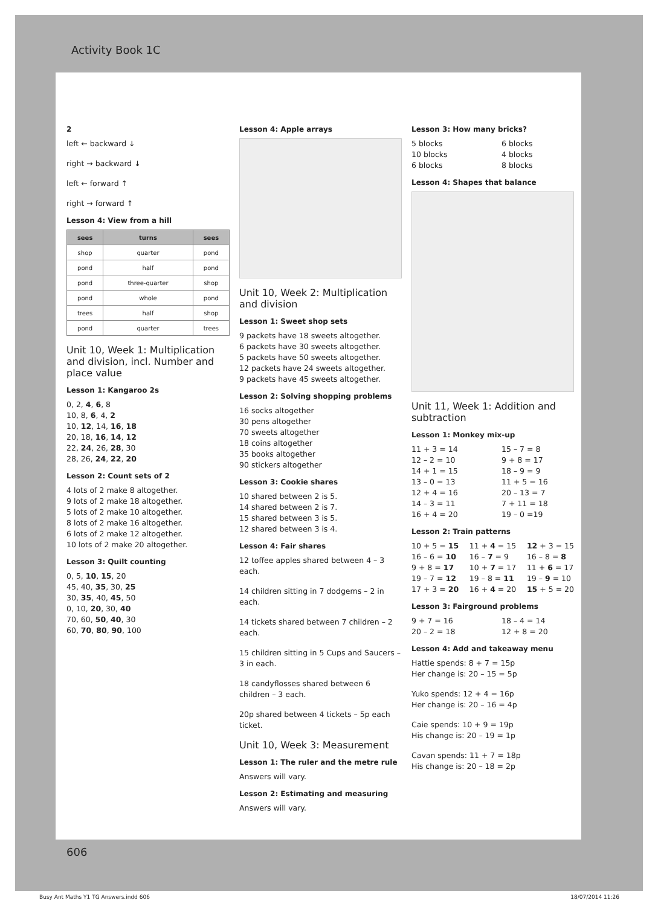Activity Book 1C
2
left ← backward ↓
right → backward ↓
left ← forward ↑
right → forward ↑
Lesson 4: View from a hill
| sees | turns | sees |
| --- | --- | --- |
| shop | quarter | pond |
| pond | half | pond |
| pond | three-quarter | shop |
| pond | whole | pond |
| trees | half | shop |
| pond | quarter | trees |
Unit 10, Week 1: Multiplication and division, incl. Number and place value
Lesson 1: Kangaroo 2s
0, 2, 4, 6, 8
10, 8, 6, 4, 2
10, 12, 14, 16, 18
20, 18, 16, 14, 12
22, 24, 26, 28, 30
28, 26, 24, 22, 20
Lesson 2: Count sets of 2
4 lots of 2 make 8 altogether.
9 lots of 2 make 18 altogether.
5 lots of 2 make 10 altogether.
8 lots of 2 make 16 altogether.
6 lots of 2 make 12 altogether.
10 lots of 2 make 20 altogether.
Lesson 3: Quilt counting
0, 5, 10, 15, 20
45, 40, 35, 30, 25
30, 35, 40, 45, 50
0, 10, 20, 30, 40
70, 60, 50, 40, 30
60, 70, 80, 90, 100
Lesson 4: Apple arrays
Unit 10, Week 2: Multiplication and division
Lesson 1: Sweet shop sets
9 packets have 18 sweets altogether.
6 packets have 30 sweets altogether.
5 packets have 50 sweets altogether.
12 packets have 24 sweets altogether.
9 packets have 45 sweets altogether.
Lesson 2: Solving shopping problems
16 socks altogether
30 pens altogether
70 sweets altogether
18 coins altogether
35 books altogether
90 stickers altogether
Lesson 3: Cookie shares
10 shared between 2 is 5.
14 shared between 2 is 7.
15 shared between 3 is 5.
12 shared between 3 is 4.
Lesson 4: Fair shares
12 toffee apples shared between 4 – 3 each.
14 children sitting in 7 dodgems – 2 in each.
14 tickets shared between 7 children – 2 each.
15 children sitting in 5 Cups and Saucers – 3 in each.
18 candyflosses shared between 6 children – 3 each.
20p shared between 4 tickets – 5p each ticket.
Unit 10, Week 3: Measurement
Lesson 1: The ruler and the metre rule
Answers will vary.
Lesson 2: Estimating and measuring
Answers will vary.
Lesson 3: How many bricks?
5 blocks
10 blocks
6 blocks
6 blocks
4 blocks
8 blocks
Lesson 4: Shapes that balance
Unit 11, Week 1: Addition and subtraction
Lesson 1: Monkey mix-up
11 + 3 = 14
12 – 2 = 10
14 + 1 = 15
13 – 0 = 13
12 + 4 = 16
14 – 3 = 11
16 + 4 = 20
15 – 7 = 8
9 + 8 = 17
18 – 9 = 9
11 + 5 = 16
20 – 13 = 7
7 + 11 = 18
19 – 0 =19
Lesson 2: Train patterns
10 + 5 = 15
16 – 6 = 10
9 + 8 = 17
19 – 7 = 12
17 + 3 = 20
11 + 4 = 15
16 – 7 = 9
10 + 7 = 17
19 – 8 = 11
16 + 4 = 20
12 + 3 = 15
16 – 8 = 8
11 + 6 = 17
19 – 9 = 10
15 + 5 = 20
Lesson 3: Fairground problems
9 + 7 = 16
20 – 2 = 18
18 – 4 = 14
12 + 8 = 20
Lesson 4: Add and takeaway menu
Hattie spends: 8 + 7 = 15p
Her change is: 20 – 15 = 5p
Yuko spends: 12 + 4 = 16p
Her change is: 20 – 16 = 4p
Caie spends: 10 + 9 = 19p
His change is: 20 – 19 = 1p
Cavan spends: 11 + 7 = 18p
His change is: 20 – 18 = 2p
606
Busy Ant Maths Y1 TG Answers.indd 606 18/07/2014 11:26